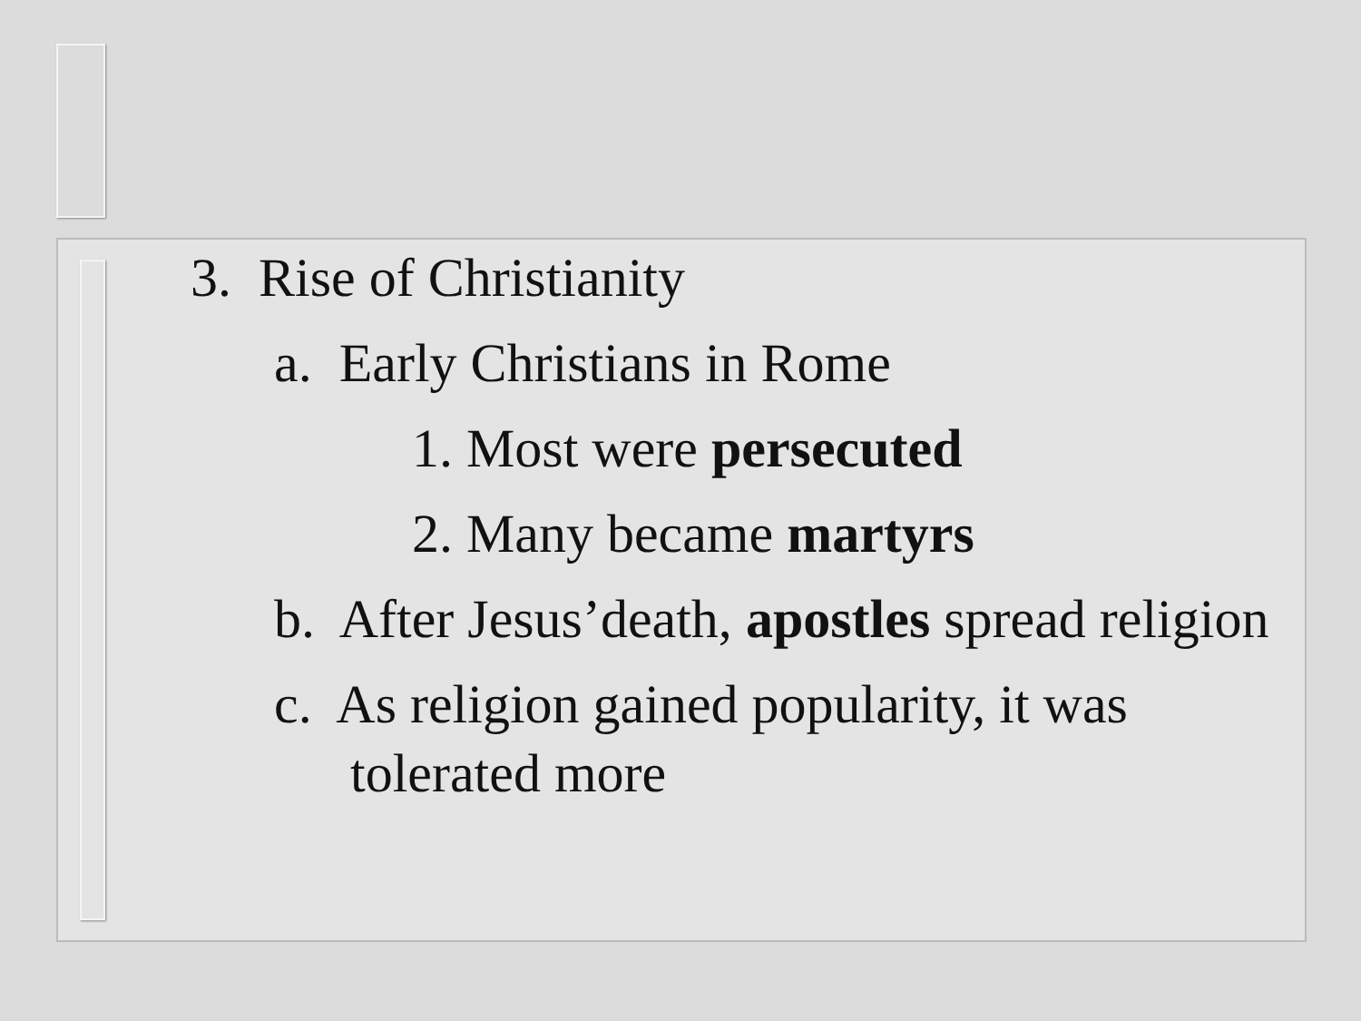3. Rise of Christianity
a. Early Christians in Rome
1. Most were persecuted
2. Many became martyrs
b. After Jesus’death, apostles spread religion
c. As religion gained popularity, it was tolerated more